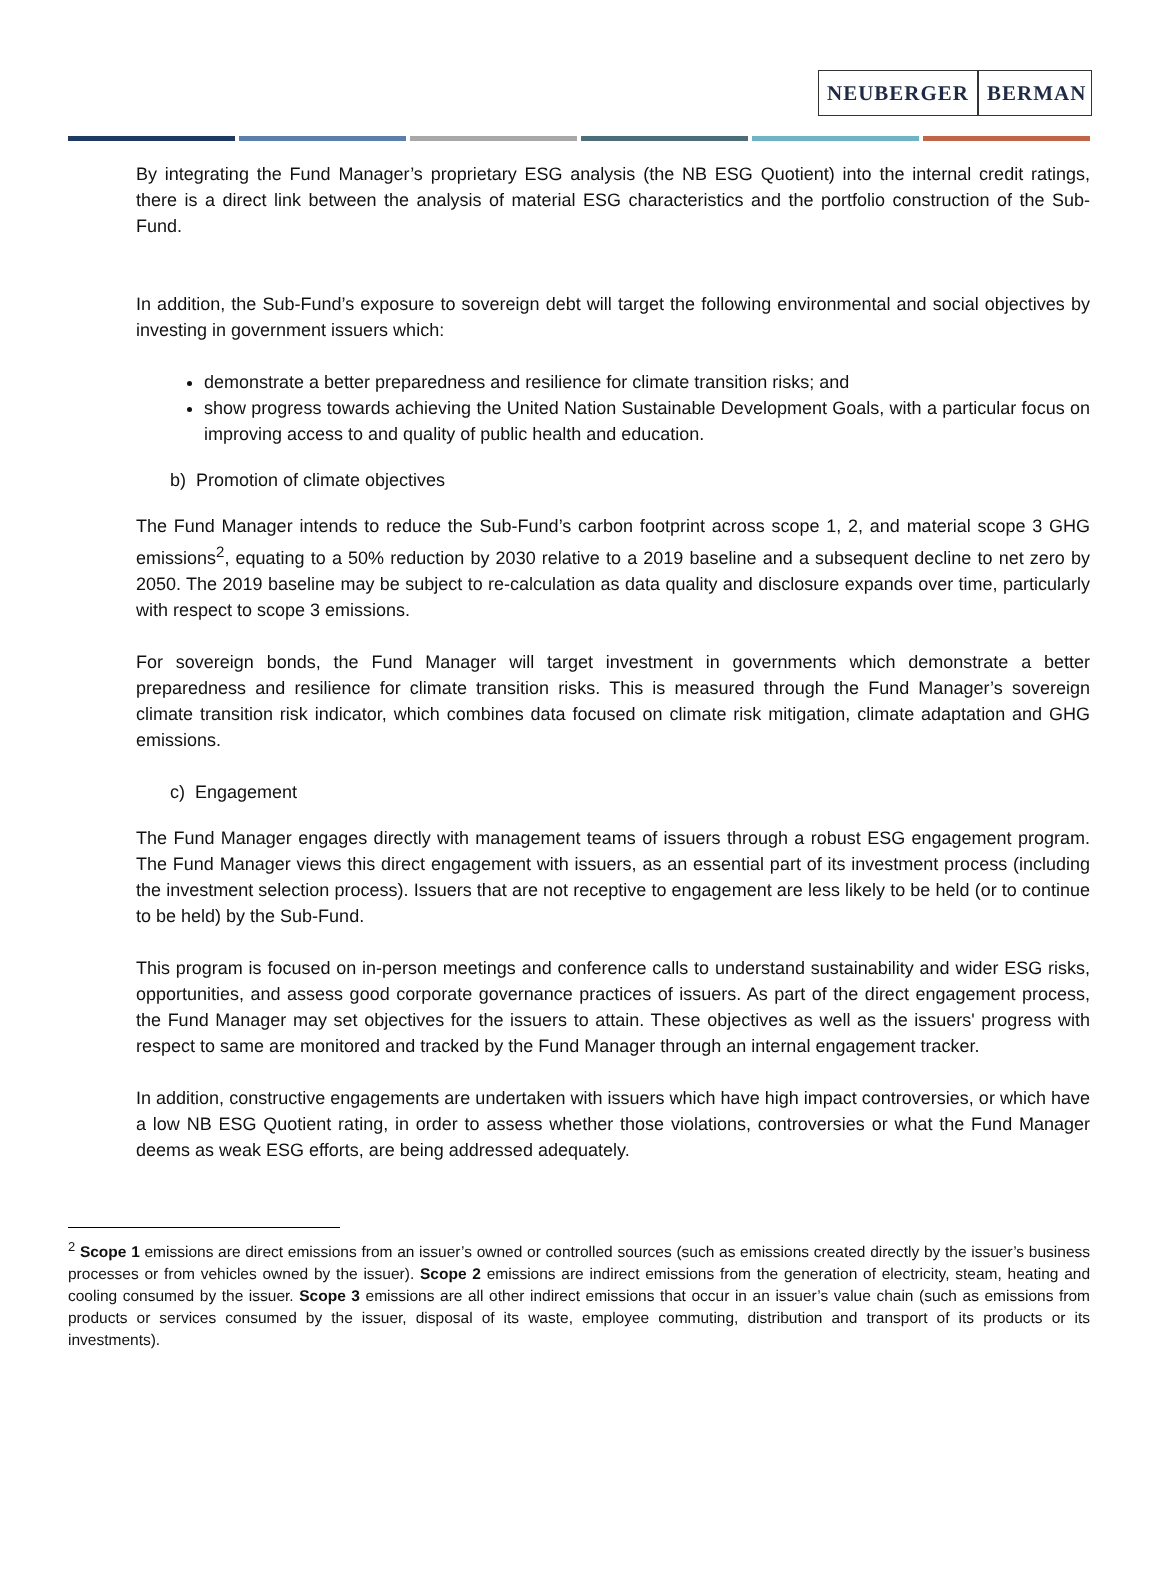NEUBERGER BERMAN
By integrating the Fund Manager’s proprietary ESG analysis (the NB ESG Quotient) into the internal credit ratings, there is a direct link between the analysis of material ESG characteristics and the portfolio construction of the Sub-Fund.
In addition, the Sub-Fund’s exposure to sovereign debt will target the following environmental and social objectives by investing in government issuers which:
demonstrate a better preparedness and resilience for climate transition risks; and
show progress towards achieving the United Nation Sustainable Development Goals, with a particular focus on improving access to and quality of public health and education.
b) Promotion of climate objectives
The Fund Manager intends to reduce the Sub-Fund’s carbon footprint across scope 1, 2, and material scope 3 GHG emissions<sup>2</sup>, equating to a 50% reduction by 2030 relative to a 2019 baseline and a subsequent decline to net zero by 2050. The 2019 baseline may be subject to re-calculation as data quality and disclosure expands over time, particularly with respect to scope 3 emissions.
For sovereign bonds, the Fund Manager will target investment in governments which demonstrate a better preparedness and resilience for climate transition risks. This is measured through the Fund Manager’s sovereign climate transition risk indicator, which combines data focused on climate risk mitigation, climate adaptation and GHG emissions.
c) Engagement
The Fund Manager engages directly with management teams of issuers through a robust ESG engagement program. The Fund Manager views this direct engagement with issuers, as an essential part of its investment process (including the investment selection process). Issuers that are not receptive to engagement are less likely to be held (or to continue to be held) by the Sub-Fund.
This program is focused on in-person meetings and conference calls to understand sustainability and wider ESG risks, opportunities, and assess good corporate governance practices of issuers. As part of the direct engagement process, the Fund Manager may set objectives for the issuers to attain. These objectives as well as the issuers' progress with respect to same are monitored and tracked by the Fund Manager through an internal engagement tracker.
In addition, constructive engagements are undertaken with issuers which have high impact controversies, or which have a low NB ESG Quotient rating, in order to assess whether those violations, controversies or what the Fund Manager deems as weak ESG efforts, are being addressed adequately.
<sup>2</sup> Scope 1 emissions are direct emissions from an issuer’s owned or controlled sources (such as emissions created directly by the issuer’s business processes or from vehicles owned by the issuer). Scope 2 emissions are indirect emissions from the generation of electricity, steam, heating and cooling consumed by the issuer. Scope 3 emissions are all other indirect emissions that occur in an issuer’s value chain (such as emissions from products or services consumed by the issuer, disposal of its waste, employee commuting, distribution and transport of its products or its investments).